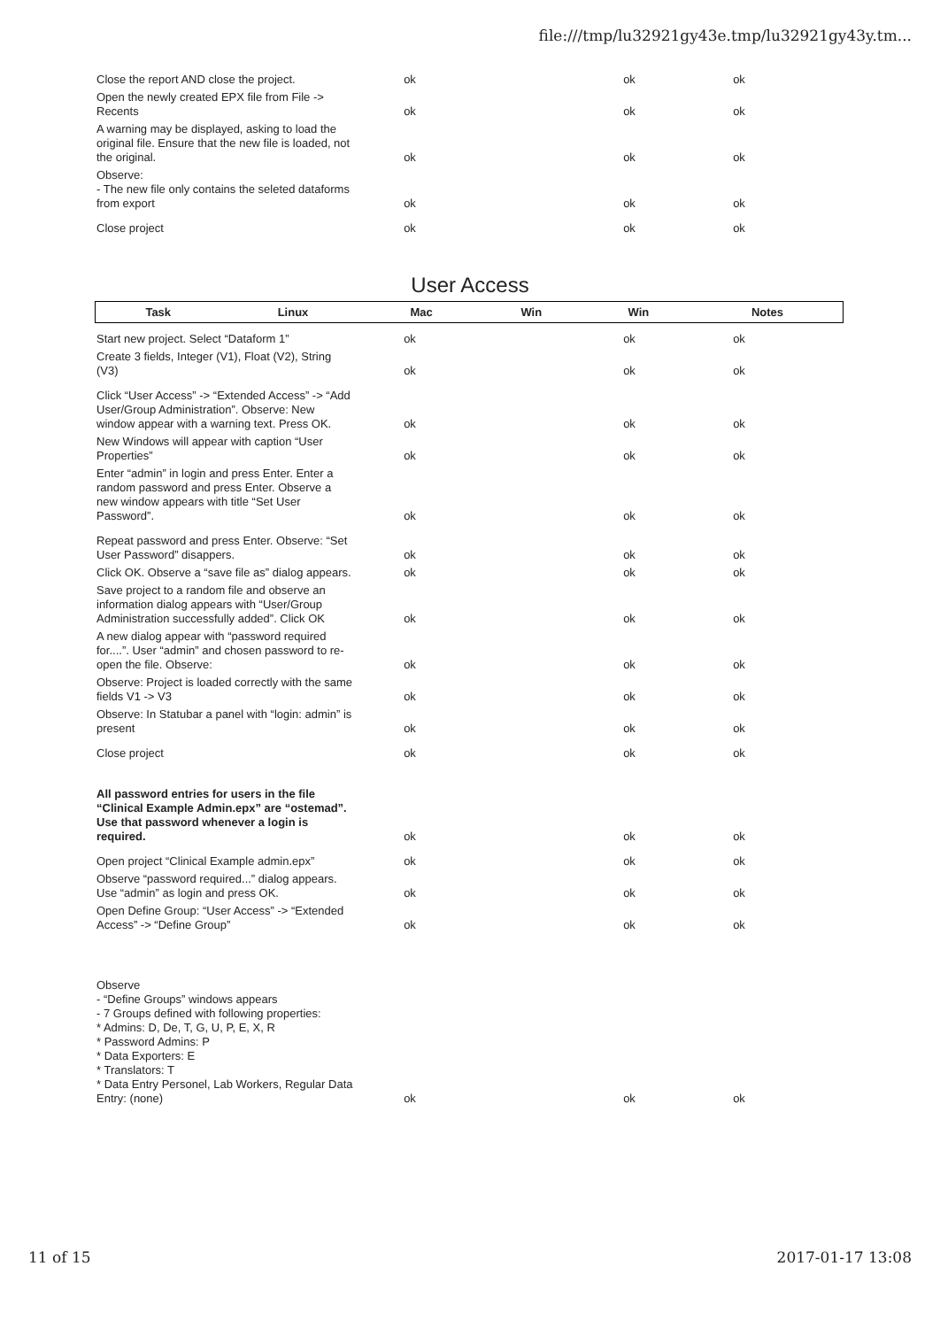file:///tmp/lu32921gy43e.tmp/lu32921gy43y.tm...
| Close the report AND close the project. | ok | | ok | ok | |
| Open the newly created EPX file from File -> Recents | ok | | ok | ok | |
| A warning may be displayed, asking to load the original file. Ensure that the new file is loaded, not the original. | ok | | ok | ok | |
| Observe: - The new file only contains the seleted dataforms from export | ok | | ok | ok | |
| Close project | ok | | ok | ok | |
User Access
| Task | Linux | Mac | Win | Win | Notes |
| --- | --- | --- | --- | --- | --- |
| Start new project. Select “Dataform 1” | ok | | ok | ok | |
| Create 3 fields, Integer (V1), Float (V2), String (V3) | ok | | ok | ok | |
| Click “User Access” -> “Extended Access” -> “Add User/Group Administration”. Observe: New window appear with a warning text. Press OK. | ok | | ok | ok | |
| New Windows will appear with caption “User Properties” | ok | | ok | ok | |
| Enter “admin” in login and press Enter. Enter a random password and press Enter. Observe a new window appears with title “Set User Password”. | ok | | ok | ok | |
| Repeat password and press Enter. Observe: “Set User Password” disappers. | ok | | ok | ok | |
| Click OK. Observe a “save file as” dialog appears. | ok | | ok | ok | |
| Save project to a random file and observe an information dialog appears with “User/Group Administration successfully added”. Click OK | ok | | ok | ok | |
| A new dialog appear with “password required for....”. User “admin” and chosen password to re-open the file. Observe: | ok | | ok | ok | |
| Observe: Project is loaded correctly with the same fields V1 -> V3 | ok | | ok | ok | |
| Observe: In Statubar a panel with “login: admin” is present | ok | | ok | ok | |
| Close project | ok | | ok | ok | |
| All password entries for users in the file “Clinical Example Admin.epx” are “ostemad”. Use that password whenever a login is required. | ok | | ok | ok | |
| Open project “Clinical Example admin.epx” | ok | | ok | ok | |
| Observe “password required...” dialog appears. Use “admin” as login and press OK. | ok | | ok | ok | |
| Open Define Group: “User Access” -> “Extended Access” -> “Define Group” | ok | | ok | ok | |
| Observe - “Define Groups” windows appears - 7 Groups defined with following properties: * Admins: D, De, T, G, U, P, E, X, R * Password Admins: P * Data Exporters: E * Translators: T * Data Entry Personel, Lab Workers, Regular Data Entry: (none) | ok | | ok | ok | |
11 of 15 2017-01-17 13:08